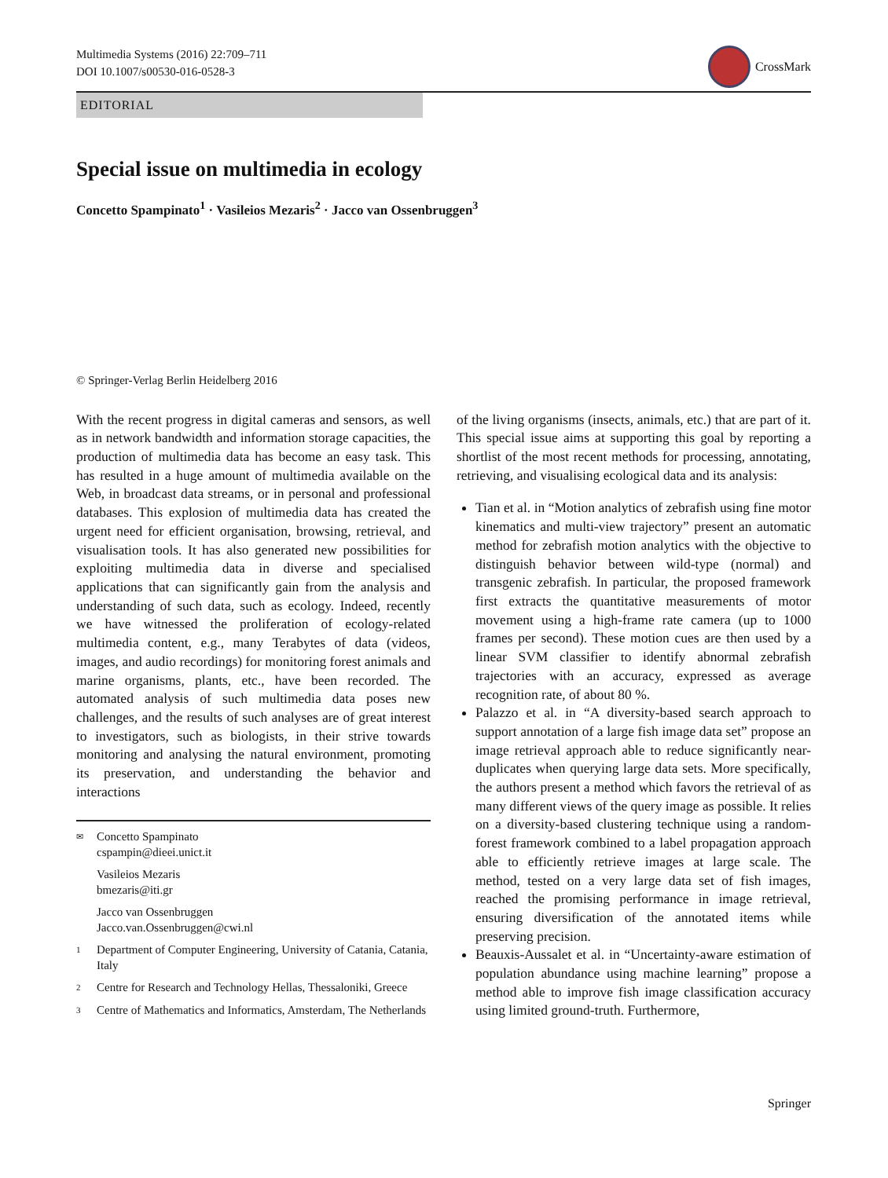Multimedia Systems (2016) 22:709–711
DOI 10.1007/s00530-016-0528-3
CrossMark
EDITORIAL
Special issue on multimedia in ecology
Concetto Spampinato<sup>1</sup> · Vasileios Mezaris<sup>2</sup> · Jacco van Ossenbruggen<sup>3</sup>
© Springer-Verlag Berlin Heidelberg 2016
With the recent progress in digital cameras and sensors, as well as in network bandwidth and information storage capacities, the production of multimedia data has become an easy task. This has resulted in a huge amount of multimedia available on the Web, in broadcast data streams, or in personal and professional databases. This explosion of multimedia data has created the urgent need for efficient organisation, browsing, retrieval, and visualisation tools. It has also generated new possibilities for exploiting multimedia data in diverse and specialised applications that can significantly gain from the analysis and understanding of such data, such as ecology. Indeed, recently we have witnessed the proliferation of ecology-related multimedia content, e.g., many Terabytes of data (videos, images, and audio recordings) for monitoring forest animals and marine organisms, plants, etc., have been recorded. The automated analysis of such multimedia data poses new challenges, and the results of such analyses are of great interest to investigators, such as biologists, in their strive towards monitoring and analysing the natural environment, promoting its preservation, and understanding the behavior and interactions
✉ Concetto Spampinato
cspampin@dieei.unict.it
Vasileios Mezaris
bmezaris@iti.gr
Jacco van Ossenbruggen
Jacco.van.Ossenbruggen@cwi.nl
1 Department of Computer Engineering, University of Catania, Catania, Italy
2 Centre for Research and Technology Hellas, Thessaloniki, Greece
3 Centre of Mathematics and Informatics, Amsterdam, The Netherlands
of the living organisms (insects, animals, etc.) that are part of it. This special issue aims at supporting this goal by reporting a shortlist of the most recent methods for processing, annotating, retrieving, and visualising ecological data and its analysis:
Tian et al. in “Motion analytics of zebrafish using fine motor kinematics and multi-view trajectory” present an automatic method for zebrafish motion analytics with the objective to distinguish behavior between wild-type (normal) and transgenic zebrafish. In particular, the proposed framework first extracts the quantitative measurements of motor movement using a high-frame rate camera (up to 1000 frames per second). These motion cues are then used by a linear SVM classifier to identify abnormal zebrafish trajectories with an accuracy, expressed as average recognition rate, of about 80 %.
Palazzo et al. in “A diversity-based search approach to support annotation of a large fish image data set” propose an image retrieval approach able to reduce significantly near-duplicates when querying large data sets. More specifically, the authors present a method which favors the retrieval of as many different views of the query image as possible. It relies on a diversity-based clustering technique using a random-forest framework combined to a label propagation approach able to efficiently retrieve images at large scale. The method, tested on a very large data set of fish images, reached the promising performance in image retrieval, ensuring diversification of the annotated items while preserving precision.
Beauxis-Aussalet et al. in “Uncertainty-aware estimation of population abundance using machine learning” propose a method able to improve fish image classification accuracy using limited ground-truth. Furthermore,
Springer